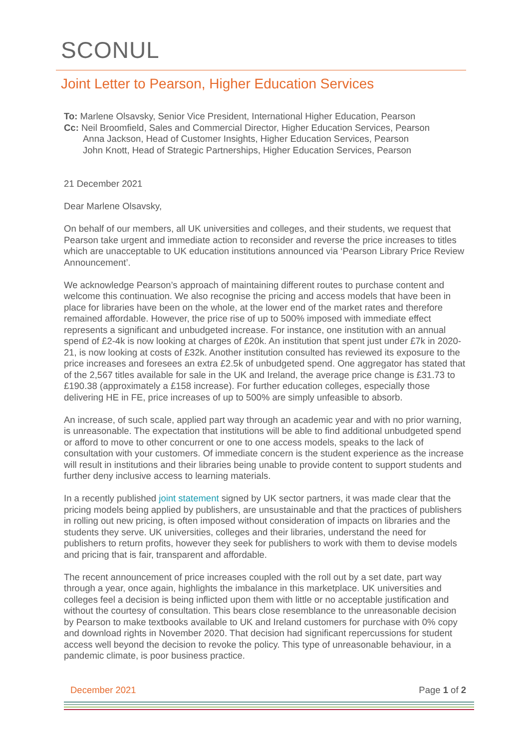SCONUL
Joint Letter to Pearson, Higher Education Services
To: Marlene Olsavsky, Senior Vice President, International Higher Education, Pearson
Cc: Neil Broomfield, Sales and Commercial Director, Higher Education Services, Pearson
Anna Jackson, Head of Customer Insights, Higher Education Services, Pearson
John Knott, Head of Strategic Partnerships, Higher Education Services, Pearson
21 December 2021
Dear Marlene Olsavsky,
On behalf of our members, all UK universities and colleges, and their students, we request that Pearson take urgent and immediate action to reconsider and reverse the price increases to titles which are unacceptable to UK education institutions announced via ‘Pearson Library Price Review Announcement’.
We acknowledge Pearson’s approach of maintaining different routes to purchase content and welcome this continuation. We also recognise the pricing and access models that have been in place for libraries have been on the whole, at the lower end of the market rates and therefore remained affordable. However, the price rise of up to 500% imposed with immediate effect represents a significant and unbudgeted increase. For instance, one institution with an annual spend of £2-4k is now looking at charges of £20k. An institution that spent just under £7k in 2020-21, is now looking at costs of £32k. Another institution consulted has reviewed its exposure to the price increases and foresees an extra £2.5k of unbudgeted spend. One aggregator has stated that of the 2,567 titles available for sale in the UK and Ireland, the average price change is £31.73 to £190.38 (approximately a £158 increase). For further education colleges, especially those delivering HE in FE, price increases of up to 500% are simply unfeasible to absorb.
An increase, of such scale, applied part way through an academic year and with no prior warning, is unreasonable. The expectation that institutions will be able to find additional unbudgeted spend or afford to move to other concurrent or one to one access models, speaks to the lack of consultation with your customers. Of immediate concern is the student experience as the increase will result in institutions and their libraries being unable to provide content to support students and further deny inclusive access to learning materials.
In a recently published joint statement signed by UK sector partners, it was made clear that the pricing models being applied by publishers, are unsustainable and that the practices of publishers in rolling out new pricing, is often imposed without consideration of impacts on libraries and the students they serve. UK universities, colleges and their libraries, understand the need for publishers to return profits, however they seek for publishers to work with them to devise models and pricing that is fair, transparent and affordable.
The recent announcement of price increases coupled with the roll out by a set date, part way through a year, once again, highlights the imbalance in this marketplace. UK universities and colleges feel a decision is being inflicted upon them with little or no acceptable justification and without the courtesy of consultation. This bears close resemblance to the unreasonable decision by Pearson to make textbooks available to UK and Ireland customers for purchase with 0% copy and download rights in November 2020. That decision had significant repercussions for student access well beyond the decision to revoke the policy. This type of unreasonable behaviour, in a pandemic climate, is poor business practice.
December 2021 Page 1 of 2